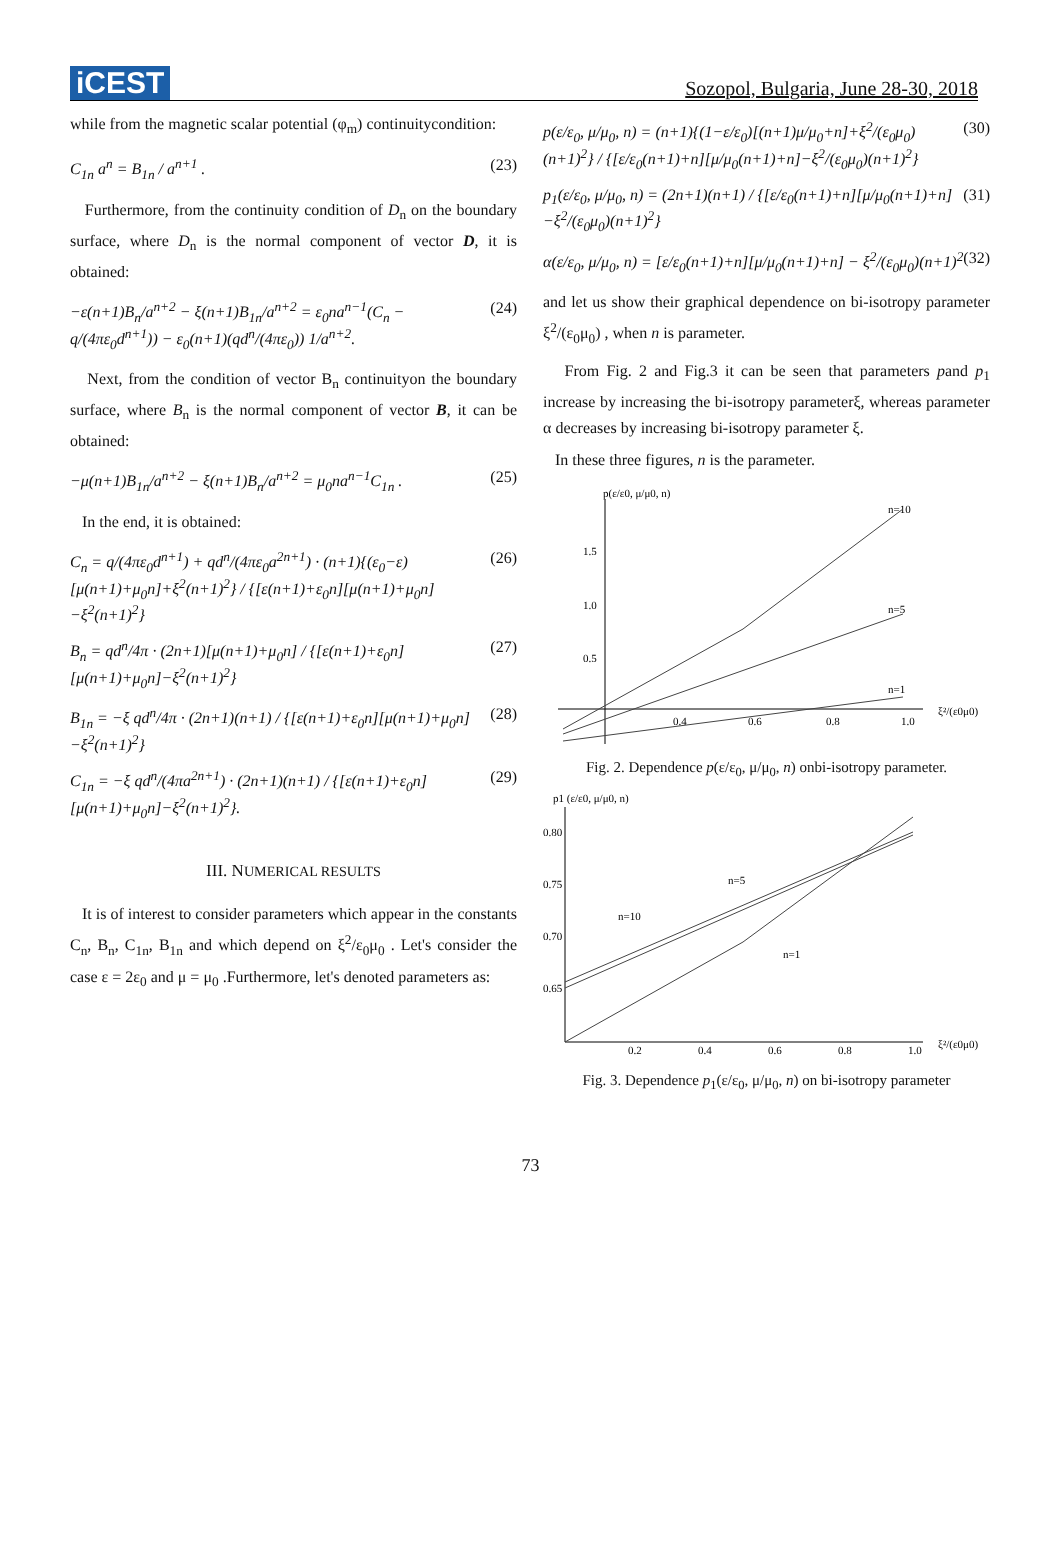iCEST
Sozopol, Bulgaria, June 28-30, 2018
while from the magnetic scalar potential (φ<sub>m</sub>) continuitycondition:
C<sub>1n</sub> a<sup>n</sup> = B<sub>1n</sub> / a<sup>n+1</sup> . (23)
Furthermore, from the continuity condition of D<sub>n</sub> on the boundary surface, where D<sub>n</sub> is the normal component of vector D, it is obtained:
−ε(n+1)B<sub>n</sub>/a<sup>n+2</sup> − ξ(n+1)B<sub>1n</sub>/a<sup>n+2</sup> = ε<sub>0</sub>na<sup>n−1</sup>(C<sub>n</sub> − q/(4πε<sub>0</sub>d<sup>n+1</sup>)) − ε<sub>0</sub>(n+1)(qd<sup>n</sup>/(4πε<sub>0</sub>)) 1/a<sup>n+2</sup>. (24)
Next, from the condition of vector B<sub>n</sub> continuityon the boundary surface, where B<sub>n</sub> is the normal component of vector B, it can be obtained:
−μ(n+1)B<sub>1n</sub>/a<sup>n+2</sup> − ξ(n+1)B<sub>n</sub>/a<sup>n+2</sup> = μ<sub>0</sub>na<sup>n−1</sup>C<sub>1n</sub> . (25)
In the end, it is obtained:
C<sub>n</sub> = q/(4πε<sub>0</sub>d<sup>n+1</sup>) + qd<sup>n</sup>/(4πε<sub>0</sub>a<sup>2n+1</sup>) · (n+1){(ε<sub>0</sub>−ε)[μ(n+1)+μ<sub>0</sub>n]+ξ<sup>2</sup>(n+1)<sup>2</sup>} / {[ε(n+1)+ε<sub>0</sub>n][μ(n+1)+μ<sub>0</sub>n]−ξ<sup>2</sup>(n+1)<sup>2</sup>} (26)
B<sub>n</sub> = qd<sup>n</sup>/4π · (2n+1)[μ(n+1)+μ<sub>0</sub>n] / {[ε(n+1)+ε<sub>0</sub>n][μ(n+1)+μ<sub>0</sub>n]−ξ<sup>2</sup>(n+1)<sup>2</sup>} (27)
B<sub>1n</sub> = −ξ qd<sup>n</sup>/4π · (2n+1)(n+1) / {[ε(n+1)+ε<sub>0</sub>n][μ(n+1)+μ<sub>0</sub>n]−ξ<sup>2</sup>(n+1)<sup>2</sup>} (28)
C<sub>1n</sub> = −ξ qd<sup>n</sup>/(4πa<sup>2n+1</sup>) · (2n+1)(n+1) / {[ε(n+1)+ε<sub>0</sub>n][μ(n+1)+μ<sub>0</sub>n]−ξ<sup>2</sup>(n+1)<sup>2</sup>}. (29)
III. NUMERICAL RESULTS
It is of interest to consider parameters which appear in the constants C<sub>n</sub>, B<sub>n</sub>, C<sub>1n</sub>, B<sub>1n</sub> and which depend on ξ<sup>2</sup>/ε<sub>0</sub>μ<sub>0</sub> . Let's consider the case ε = 2ε<sub>0</sub> and μ = μ<sub>0</sub> .Furthermore, let's denoted parameters as:
p(ε/ε<sub>0</sub>, μ/μ<sub>0</sub>, n) = (n+1){(1−ε/ε<sub>0</sub>)[(n+1)μ/μ<sub>0</sub>+n]+ξ<sup>2</sup>/(ε<sub>0</sub>μ<sub>0</sub>)(n+1)<sup>2</sup>} / {[ε/ε<sub>0</sub>(n+1)+n][μ/μ<sub>0</sub>(n+1)+n]−ξ<sup>2</sup>/(ε<sub>0</sub>μ<sub>0</sub>)(n+1)<sup>2</sup>} (30)
p<sub>1</sub>(ε/ε<sub>0</sub>, μ/μ<sub>0</sub>, n) = (2n+1)(n+1) / {[ε/ε<sub>0</sub>(n+1)+n][μ/μ<sub>0</sub>(n+1)+n]−ξ<sup>2</sup>/(ε<sub>0</sub>μ<sub>0</sub>)(n+1)<sup>2</sup>} (31)
α(ε/ε<sub>0</sub>, μ/μ<sub>0</sub>, n) = [ε/ε<sub>0</sub>(n+1)+n][μ/μ<sub>0</sub>(n+1)+n] − ξ<sup>2</sup>/(ε<sub>0</sub>μ<sub>0</sub>)(n+1)<sup>2</sup> (32)
and let us show their graphical dependence on bi-isotropy parameter ξ<sup>2</sup>/(ε<sub>0</sub>μ<sub>0</sub>) , when n is parameter.
From Fig. 2 and Fig.3 it can be seen that parameters pand p<sub>1</sub> increase by increasing the bi-isotropy parameterξ, whereas parameter α decreases by increasing bi-isotropy parameter ξ.
In these three figures, n is the parameter.
p(ε/ε0, μ/μ0, n)
n=10
n=5
n=1
1.5
1.0
0.5
0.4
0.6
0.8
1.0
ξ²/(ε0μ0)
Fig. 2. Dependence p(ε/ε<sub>0</sub>, μ/μ<sub>0</sub>, n) onbi-isotropy parameter.
p1 (ε/ε0, μ/μ0, n)
0.80
0.75
0.70
0.65
0.2
0.4
0.6
0.8
1.0
ξ²/(ε0μ0)
n=10
n=5
n=1
Fig. 3. Dependence p<sub>1</sub>(ε/ε<sub>0</sub>, μ/μ<sub>0</sub>, n) on bi-isotropy parameter
73